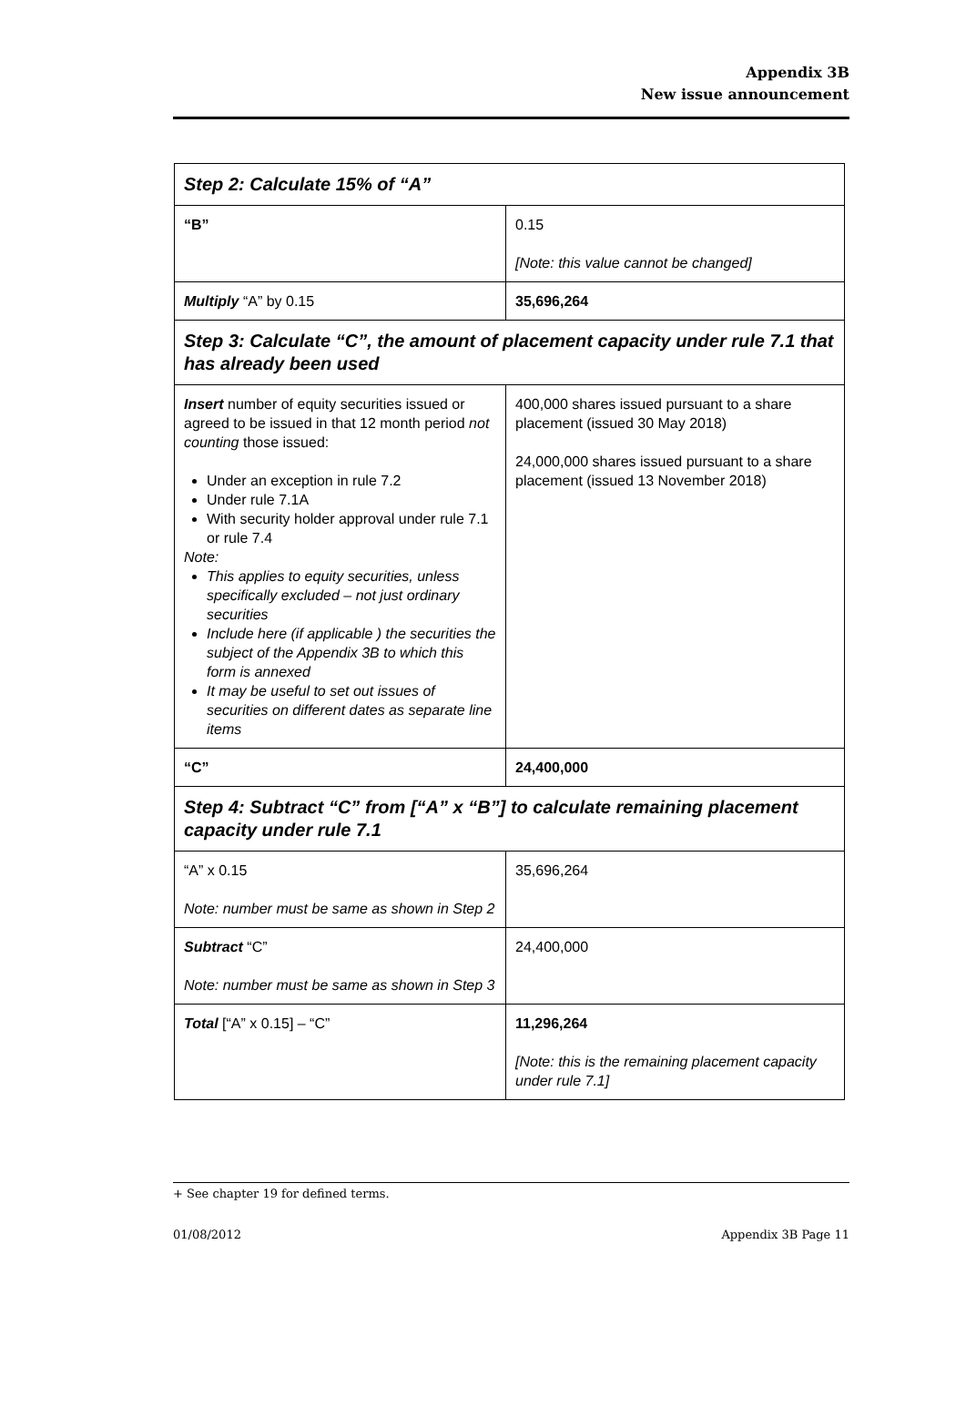Appendix 3B
New issue announcement
| Step 2: Calculate 15% of “A” | |
| “B” | 0.15 [Note: this value cannot be changed] |
| Multiply “A” by 0.15 | 35,696,264 |
| Step 3: Calculate “C”, the amount of placement capacity under rule 7.1 that has already been used | |
| Insert number of equity securities issued or agreed to be issued in that 12 month period not counting those issued: Under an exception in rule 7.2 Under rule 7.1A With security holder approval under rule 7.1 or rule 7.4 Note: This applies to equity securities, unless specifically excluded – not just ordinary securities Include here (if applicable ) the securities the subject of the Appendix 3B to which this form is annexed It may be useful to set out issues of securities on different dates as separate line items | 400,000 shares issued pursuant to a share placement (issued 30 May 2018) 24,000,000 shares issued pursuant to a share placement (issued 13 November 2018) |
| “C” | 24,400,000 |
| Step 4: Subtract “C” from [“A” x “B”] to calculate remaining placement capacity under rule 7.1 | |
| “A” x 0.15 Note: number must be same as shown in Step 2 | 35,696,264 |
| Subtract “C” Note: number must be same as shown in Step 3 | 24,400,000 |
| Total [“A” x 0.15] – “C” | 11,296,264 [Note: this is the remaining placement capacity under rule 7.1] |
+ See chapter 19 for defined terms.
01/08/2012 Appendix 3B Page 11